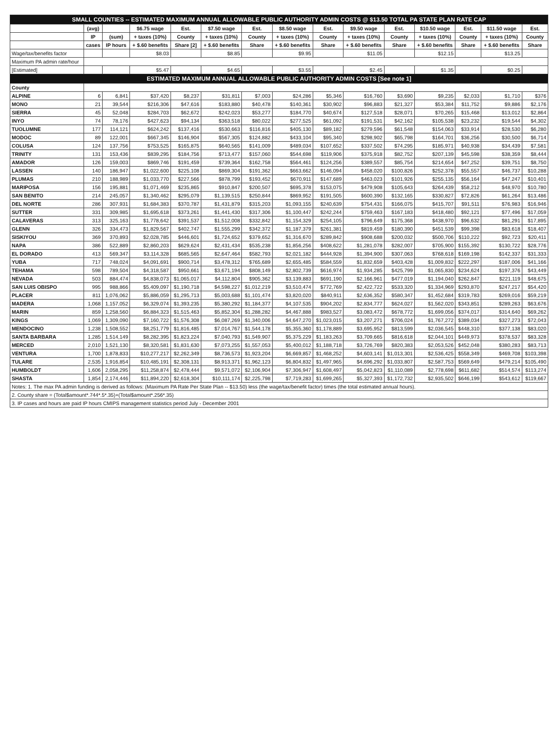| SMALL COUNTIES -- ESTIMATED MAXIMUM ANNUAL ALLOWABLE PUBLIC AUTHORITY ADMIN COSTS @ $13.50 TOTAL PA STATE PLAN RATE CAP | | | | | | | | | | | | | | |
| --- | --- | --- | --- | --- | --- | --- | --- | --- | --- | --- | --- | --- | --- | --- |
| | (avg) | | $6.75 wage | Est. | $7.50 wage | Est. | $8.50 wage | Est. | $9.50 wage | Est. | $10.50 wage | Est. | $11.50 wage | Est. |
| | IP | (sum) | + taxes (10%) | County | + taxes (10%) | County | + taxes (10%) | County | + taxes (10%) | County | + taxes (10%) | County | + taxes (10%) | County |
| | cases | IP hours | + $.60 benefits | Share [2] | + $.60 benefits | Share | + $.60 benefits | Share | + $.60 benefits | Share | + $.60 benefits | Share | + $.60 benefits | Share |
| Wage/tax/benefits factor | | | $8.03 | | $8.85 | | $9.95 | | $11.05 | | $12.15 | | $13.25 | |
| Maximum PA admin rate/hour | | | | | | | | | | | | | | |
| [Estimated] | | | $5.47 | | $4.65 | | $3.55 | | $2.45 | | $1.35 | | $0.25 | |
| ESTIMATED MAXIMUM ANNUAL ALLOWABLE PUBLIC AUTHORITY ADMIN COSTS [See note 1] | | | | | | | | | | | | | | |
| County | | | | | | | | | | | | | | |
| ALPINE | 6 | 6,841 | $37,420 | $8,237 | $31,811 | $7,003 | $24,286 | $5,346 | $16,760 | $3,690 | $9,235 | $2,033 | $1,710 | $376 |
| MONO | 21 | 39,544 | $216,306 | $47,616 | $183,880 | $40,478 | $140,361 | $30,902 | $96,883 | $21,327 | $53,384 | $11,752 | $9,886 | $2,176 |
| SIERRA | 45 | 52,048 | $284,703 | $62,672 | $242,023 | $53,277 | $184,770 | $40,674 | $127,518 | $28,071 | $70,265 | $15,468 | $13,012 | $2,864 |
| INYO | 74 | 78,176 | $427,623 | $94,134 | $363,518 | $80,022 | $277,525 | $61,092 | $191,531 | $42,162 | $105,538 | $23,232 | $19,544 | $4,302 |
| TUOLUMNE | 177 | 114,121 | $624,242 | $137,416 | $530,663 | $116,816 | $405,130 | $89,182 | $279,596 | $61,548 | $154,063 | $33,914 | $28,530 | $6,280 |
| MODOC | 89 | 122,001 | $667,345 | $146,904 | $567,305 | $124,882 | $433,104 | $95,340 | $298,902 | $65,798 | $164,701 | $36,256 | $30,500 | $6,714 |
| COLUSA | 124 | 137,756 | $753,525 | $165,875 | $640,565 | $141,009 | $489,034 | $107,652 | $337,502 | $74,295 | $185,971 | $40,938 | $34,439 | $7,581 |
| TRINITY | 131 | 153,436 | $839,295 | $184,756 | $713,477 | $157,060 | $544,698 | $119,906 | $375,918 | $82,752 | $207,139 | $45,598 | $38,359 | $8,444 |
| AMADOR | 126 | 159,003 | $869,746 | $191,459 | $739,364 | $162,758 | $564,461 | $124,256 | $389,557 | $85,754 | $214,654 | $47,252 | $39,751 | $8,750 |
| LASSEN | 140 | 186,947 | $1,022,600 | $225,108 | $869,304 | $191,362 | $663,662 | $146,094 | $458,020 | $100,826 | $252,378 | $55,557 | $46,737 | $10,288 |
| PLUMAS | 210 | 188,989 | $1,033,770 | $227,566 | $878,799 | $193,452 | $670,911 | $147,689 | $463,023 | $101,926 | $255,135 | $56,164 | $47,247 | $10,401 |
| MARIPOSA | 156 | 195,881 | $1,071,469 | $235,865 | $910,847 | $200,507 | $695,378 | $153,075 | $479,908 | $105,643 | $264,439 | $58,212 | $48,970 | $10,780 |
| SAN BENITO | 214 | 245,057 | $1,340,462 | $295,079 | $1,139,515 | $250,844 | $869,952 | $191,505 | $600,390 | $132,165 | $330,827 | $72,826 | $61,264 | $13,486 |
| DEL NORTE | 286 | 307,931 | $1,684,383 | $370,787 | $1,431,879 | $315,203 | $1,093,155 | $240,639 | $754,431 | $166,075 | $415,707 | $91,511 | $76,983 | $16,946 |
| SUTTER | 331 | 309,985 | $1,695,618 | $373,261 | $1,441,430 | $317,306 | $1,100,447 | $242,244 | $759,463 | $167,183 | $418,480 | $92,121 | $77,496 | $17,059 |
| CALAVERAS | 313 | 325,163 | $1,778,642 | $391,537 | $1,512,008 | $332,842 | $1,154,329 | $254,105 | $796,649 | $175,368 | $438,970 | $96,632 | $81,291 | $17,895 |
| GLENN | 326 | 334,473 | $1,829,567 | $402,747 | $1,555,299 | $342,372 | $1,187,379 | $261,381 | $819,459 | $180,390 | $451,539 | $99,398 | $83,618 | $18,407 |
| SISKIYOU | 369 | 370,893 | $2,028,785 | $446,601 | $1,724,652 | $379,652 | $1,316,670 | $289,842 | $908,688 | $200,032 | $500,706 | $110,222 | $92,723 | $20,411 |
| NAPA | 386 | 522,889 | $2,860,203 | $629,624 | $2,431,434 | $535,238 | $1,856,256 | $408,622 | $1,281,078 | $282,007 | $705,900 | $155,392 | $130,722 | $28,776 |
| EL DORADO | 413 | 569,347 | $3,114,328 | $685,565 | $2,647,464 | $582,793 | $2,021,182 | $444,928 | $1,394,900 | $307,063 | $768,618 | $169,198 | $142,337 | $31,333 |
| YUBA | 717 | 748,024 | $4,091,691 | $900,714 | $3,478,312 | $765,689 | $2,655,485 | $584,559 | $1,832,659 | $403,428 | $1,009,832 | $222,297 | $187,006 | $41,166 |
| TEHAMA | 598 | 789,504 | $4,318,587 | $950,661 | $3,671,194 | $808,149 | $2,802,739 | $616,974 | $1,934,285 | $425,799 | $1,065,830 | $234,624 | $197,376 | $43,449 |
| NEVADA | 503 | 884,474 | $4,838,073 | $1,065,017 | $4,112,804 | $905,362 | $3,139,883 | $691,190 | $2,166,961 | $477,019 | $1,194,040 | $262,847 | $221,119 | $48,675 |
| SAN LUIS OBISPO | 995 | 988,866 | $5,409,097 | $1,190,718 | $4,598,227 | $1,012,219 | $3,510,474 | $772,769 | $2,422,722 | $533,320 | $1,334,969 | $293,870 | $247,217 | $54,420 |
| PLACER | 811 | 1,076,062 | $5,886,059 | $1,295,713 | $5,003,688 | $1,101,474 | $3,820,020 | $840,911 | $2,636,352 | $580,347 | $1,452,684 | $319,783 | $269,016 | $59,219 |
| MADERA | 1,068 | 1,157,052 | $6,329,074 | $1,393,235 | $5,380,292 | $1,184,377 | $4,107,535 | $904,202 | $2,834,777 | $624,027 | $1,562,020 | $343,851 | $289,263 | $63,676 |
| MARIN | 859 | 1,258,560 | $6,884,323 | $1,515,463 | $5,852,304 | $1,288,282 | $4,467,888 | $983,527 | $3,083,472 | $678,772 | $1,699,056 | $374,017 | $314,640 | $69,262 |
| KINGS | 1,069 | 1,309,090 | $7,160,722 | $1,576,308 | $6,087,269 | $1,340,006 | $4,647,270 | $1,023,015 | $3,207,271 | $706,024 | $1,767,272 | $389,034 | $327,273 | $72,043 |
| MENDOCINO | 1,238 | 1,508,552 | $8,251,779 | $1,816,485 | $7,014,767 | $1,544,178 | $5,355,360 | $1,178,889 | $3,695,952 | $813,599 | $2,036,545 | $448,310 | $377,138 | $83,020 |
| SANTA BARBARA | 1,285 | 1,514,149 | $8,282,395 | $1,823,224 | $7,040,793 | $1,549,907 | $5,375,229 | $1,183,263 | $3,709,665 | $816,618 | $2,044,101 | $449,973 | $378,537 | $83,328 |
| MERCED | 2,010 | 1,521,130 | $8,320,581 | $1,831,630 | $7,073,255 | $1,557,053 | $5,400,012 | $1,188,718 | $3,726,769 | $820,383 | $2,053,526 | $452,048 | $380,283 | $83,713 |
| VENTURA | 1,700 | 1,878,833 | $10,277,217 | $2,262,349 | $8,736,573 | $1,923,204 | $6,669,857 | $1,468,252 | $4,603,141 | $1,013,301 | $2,536,425 | $558,349 | $469,708 | $103,398 |
| TULARE | 2,535 | 1,916,854 | $10,485,191 | $2,308,131 | $8,913,371 | $1,962,123 | $6,804,832 | $1,497,965 | $4,696,292 | $1,033,807 | $2,587,753 | $569,649 | $479,214 | $105,490 |
| HUMBOLDT | 1,606 | 2,058,295 | $11,258,874 | $2,478,444 | $9,571,072 | $2,106,904 | $7,306,947 | $1,608,497 | $5,042,823 | $1,110,089 | $2,778,698 | $611,682 | $514,574 | $113,274 |
| SHASTA | 1,854 | 2,174,446 | $11,894,220 | $2,618,304 | $10,111,174 | $2,225,798 | $7,719,283 | $1,699,265 | $5,327,393 | $1,172,732 | $2,935,502 | $646,199 | $543,612 | $119,667 |
| Notes: 1. The max PA admin funding is derived as follows: (Maximum PA Rate Per State Plan -- $13.50) less (the wage/tax/benefit factor) times (the total estimated annual hours). | | | | | | | | | | | | | | |
| 2. County share = (Total$amount*.744*.5*.35)+(Total$amount*.256*.35) | | | | | | | | | | | | | | |
| 3. IP cases and hours are paid IP hours CMIPS management statistics period July - December 2001 | | | | | | | | | | | | | | |